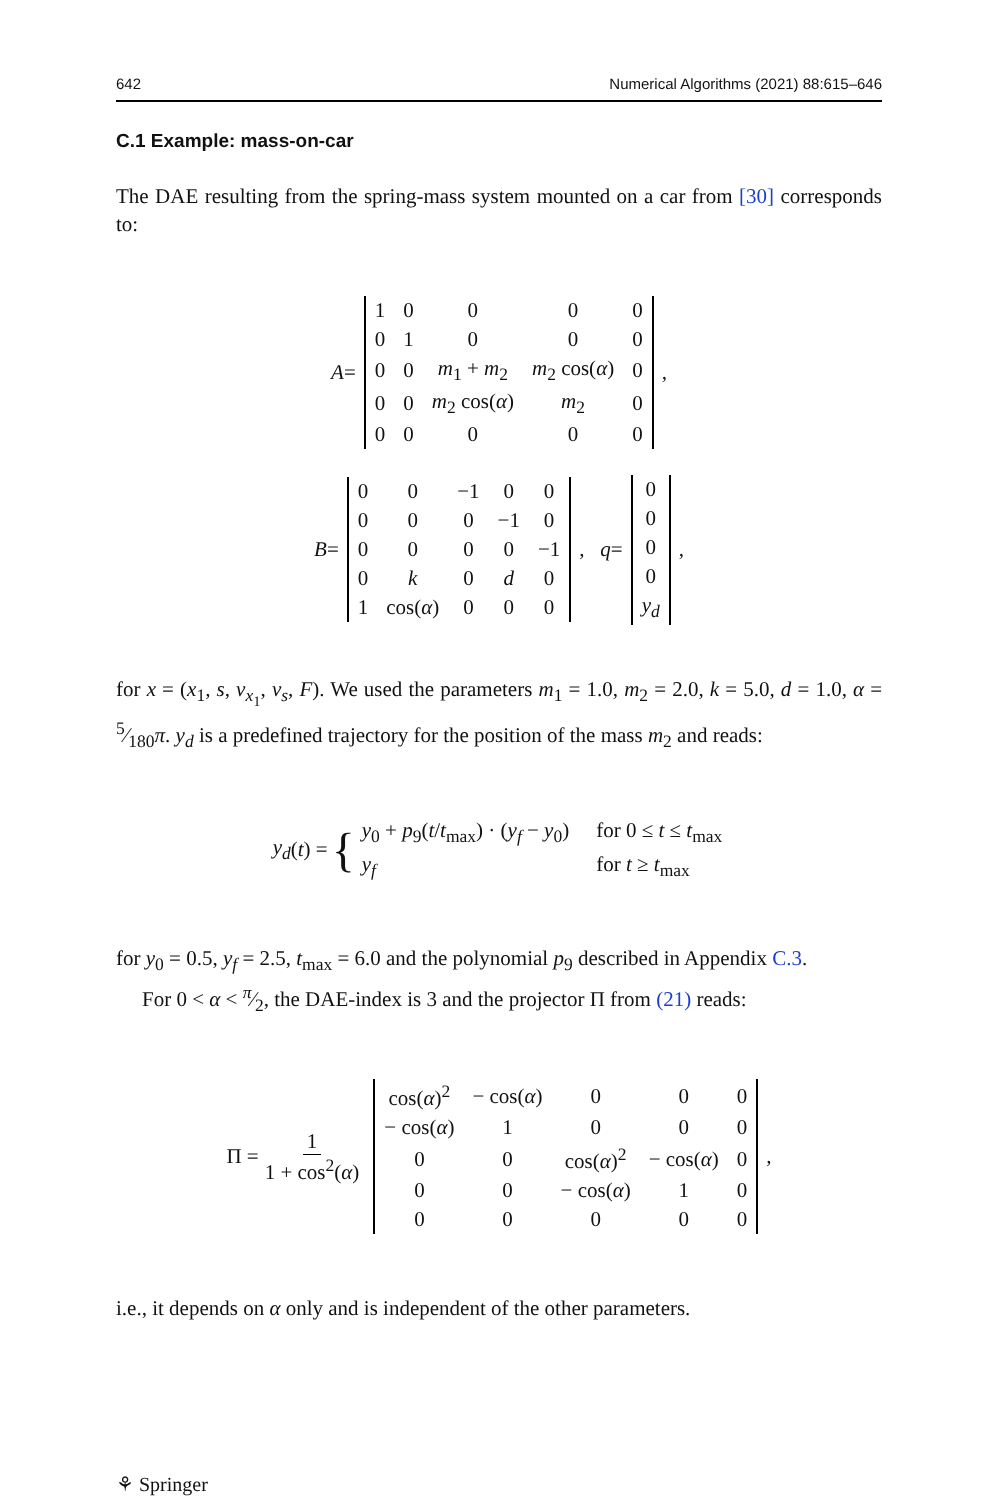642 Numerical Algorithms (2021) 88:615–646
C.1 Example: mass-on-car
The DAE resulting from the spring-mass system mounted on a car from [30] corresponds to:
A =
| 1 | 0 | 0 | 0 | 0 |
| 0 | 1 | 0 | 0 | 0 |
| 0 | 0 | m<sub>1</sub> + m<sub>2</sub> | m<sub>2</sub> cos( α ) | 0 |
| 0 | 0 | m<sub>2</sub> cos( α ) | m<sub>2</sub> | 0 |
| 0 | 0 | 0 | 0 | 0 |
,
B =
| 0 | 0 | −1 | 0 | 0 |
| 0 | 0 | 0 | −1 | 0 |
| 0 | 0 | 0 | 0 | −1 |
| 0 | k | 0 | d | 0 |
| 1 | cos( α ) | 0 | 0 | 0 |
, q =
| 0 |
| 0 |
| 0 |
| 0 |
| y<sub>d</sub> |
,
for x = (x<sub>1</sub>, s, v<sub>x<sub>1</sub></sub>, v<sub>s</sub>, F). We used the parameters m<sub>1</sub> = 1.0, m<sub>2</sub> = 2.0, k = 5.0, d = 1.0, α = 5⁄180π. y<sub>d</sub> is a predefined trajectory for the position of the mass m<sub>2</sub> and reads:
y<sub>d</sub> (t) = {
| y<sub>0</sub> + p<sub>9</sub>( t / t<sub>max</sub>) · ( y<sub>f</sub> − y<sub>0</sub>) | for 0 ≤ t ≤ t<sub>max</sub> |
| y<sub>f</sub> | for t ≥ t<sub>max</sub> |
for y<sub>0</sub> = 0.5, y<sub>f</sub> = 2.5, t<sub>max</sub> = 6.0 and the polynomial p<sub>9</sub> described in Appendix C.3.
For 0 < α < π⁄2, the DAE-index is 3 and the projector Π from (21) reads:
Π = 1 1 + cos<sup>2</sup>(α)
| cos( α )<sup>2</sup> | − cos( α ) | 0 | 0 | 0 |
| − cos( α ) | 1 | 0 | 0 | 0 |
| 0 | 0 | cos( α )<sup>2</sup> | − cos( α ) | 0 |
| 0 | 0 | − cos( α ) | 1 | 0 |
| 0 | 0 | 0 | 0 | 0 |
,
i.e., it depends on α only and is independent of the other parameters.
⚘ Springer